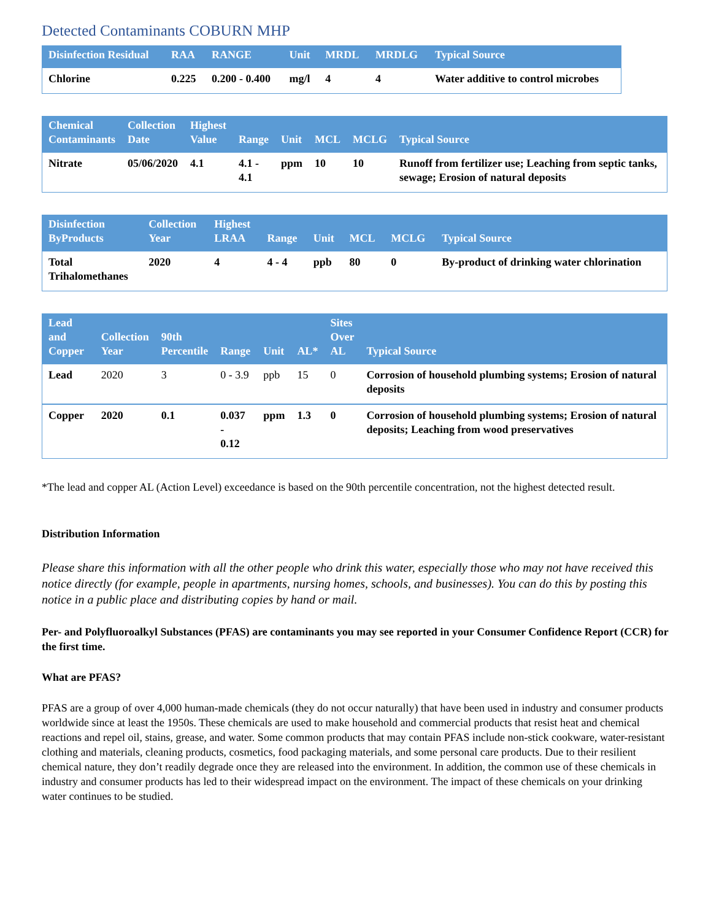Detected Contaminants COBURN MHP
| Disinfection Residual | RAA | RANGE | Unit | MRDL | MRDLG | Typical Source |
| --- | --- | --- | --- | --- | --- | --- |
| Chlorine | 0.225 | 0.200 - 0.400 | mg/l | 4 | 4 | Water additive to control microbes |
| Chemical Contaminants | Collection Date | Highest Value | Range | Unit | MCL | MCLG | Typical Source |
| --- | --- | --- | --- | --- | --- | --- | --- |
| Nitrate | 05/06/2020 | 4.1 | 4.1 - 4.1 | ppm | 10 | 10 | Runoff from fertilizer use; Leaching from septic tanks, sewage; Erosion of natural deposits |
| Disinfection ByProducts | Collection Year | Highest LRAA | Range | Unit | MCL | MCLG | Typical Source |
| --- | --- | --- | --- | --- | --- | --- | --- |
| Total Trihalomethanes | 2020 | 4 | 4 - 4 | ppb | 80 | 0 | By-product of drinking water chlorination |
| Lead and Copper | Collection Year | 90th Percentile | Range | Unit | AL* | Sites Over AL | Typical Source |
| --- | --- | --- | --- | --- | --- | --- | --- |
| Lead | 2020 | 3 | 0 - 3.9 | ppb | 15 | 0 | Corrosion of household plumbing systems; Erosion of natural deposits |
| Copper | 2020 | 0.1 | 0.037 - 0.12 | ppm | 1.3 | 0 | Corrosion of household plumbing systems; Erosion of natural deposits; Leaching from wood preservatives |
*The lead and copper AL (Action Level) exceedance is based on the 90th percentile concentration, not the highest detected result.
Distribution Information
Please share this information with all the other people who drink this water, especially those who may not have received this notice directly (for example, people in apartments, nursing homes, schools, and businesses). You can do this by posting this notice in a public place and distributing copies by hand or mail.
Per- and Polyfluoroalkyl Substances (PFAS) are contaminants you may see reported in your Consumer Confidence Report (CCR) for the first time.
What are PFAS?
PFAS are a group of over 4,000 human-made chemicals (they do not occur naturally) that have been used in industry and consumer products worldwide since at least the 1950s. These chemicals are used to make household and commercial products that resist heat and chemical reactions and repel oil, stains, grease, and water. Some common products that may contain PFAS include non-stick cookware, water-resistant clothing and materials, cleaning products, cosmetics, food packaging materials, and some personal care products. Due to their resilient chemical nature, they don’t readily degrade once they are released into the environment. In addition, the common use of these chemicals in industry and consumer products has led to their widespread impact on the environment. The impact of these chemicals on your drinking water continues to be studied.